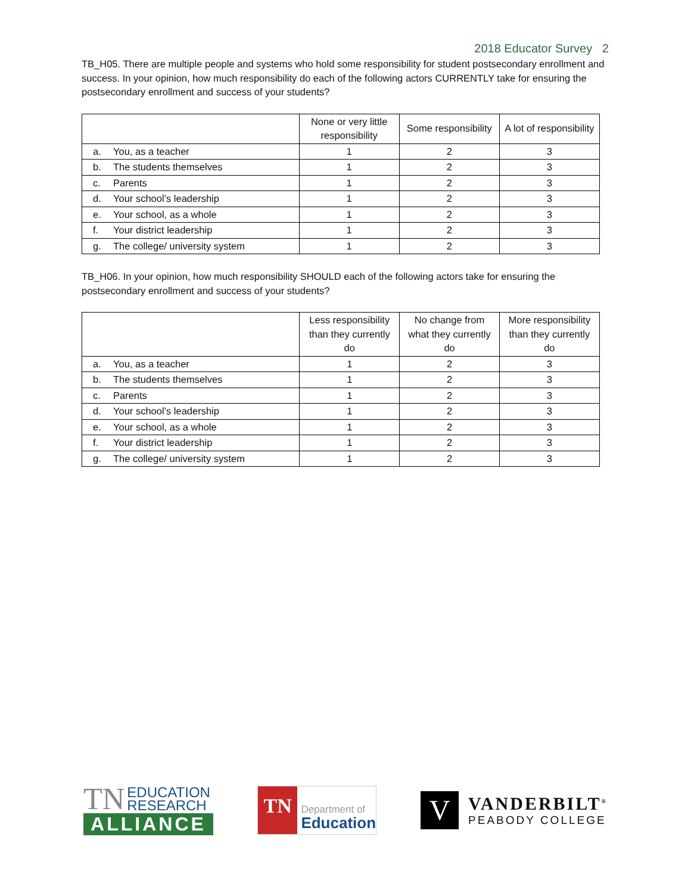2018 Educator Survey 2
TB_H05. There are multiple people and systems who hold some responsibility for student postsecondary enrollment and success. In your opinion, how much responsibility do each of the following actors CURRENTLY take for ensuring the postsecondary enrollment and success of your students?
| | None or very little responsibility | Some responsibility | A lot of responsibility |
| a. You, as a teacher | 1 | 2 | 3 |
| b. The students themselves | 1 | 2 | 3 |
| c. Parents | 1 | 2 | 3 |
| d. Your school’s leadership | 1 | 2 | 3 |
| e. Your school, as a whole | 1 | 2 | 3 |
| f. Your district leadership | 1 | 2 | 3 |
| g. The college/ university system | 1 | 2 | 3 |
TB_H06. In your opinion, how much responsibility SHOULD each of the following actors take for ensuring the postsecondary enrollment and success of your students?
| | Less responsibility than they currently do | No change from what they currently do | More responsibility than they currently do |
| a. You, as a teacher | 1 | 2 | 3 |
| b. The students themselves | 1 | 2 | 3 |
| c. Parents | 1 | 2 | 3 |
| d. Your school’s leadership | 1 | 2 | 3 |
| e. Your school, as a whole | 1 | 2 | 3 |
| f. Your district leadership | 1 | 2 | 3 |
| g. The college/ university system | 1 | 2 | 3 |
TN EDUCATION
RESEARCH
ALLIANCE
TN
Department of
Education
V
VANDERBILT<sup>®</sup>
PEABODY COLLEGE